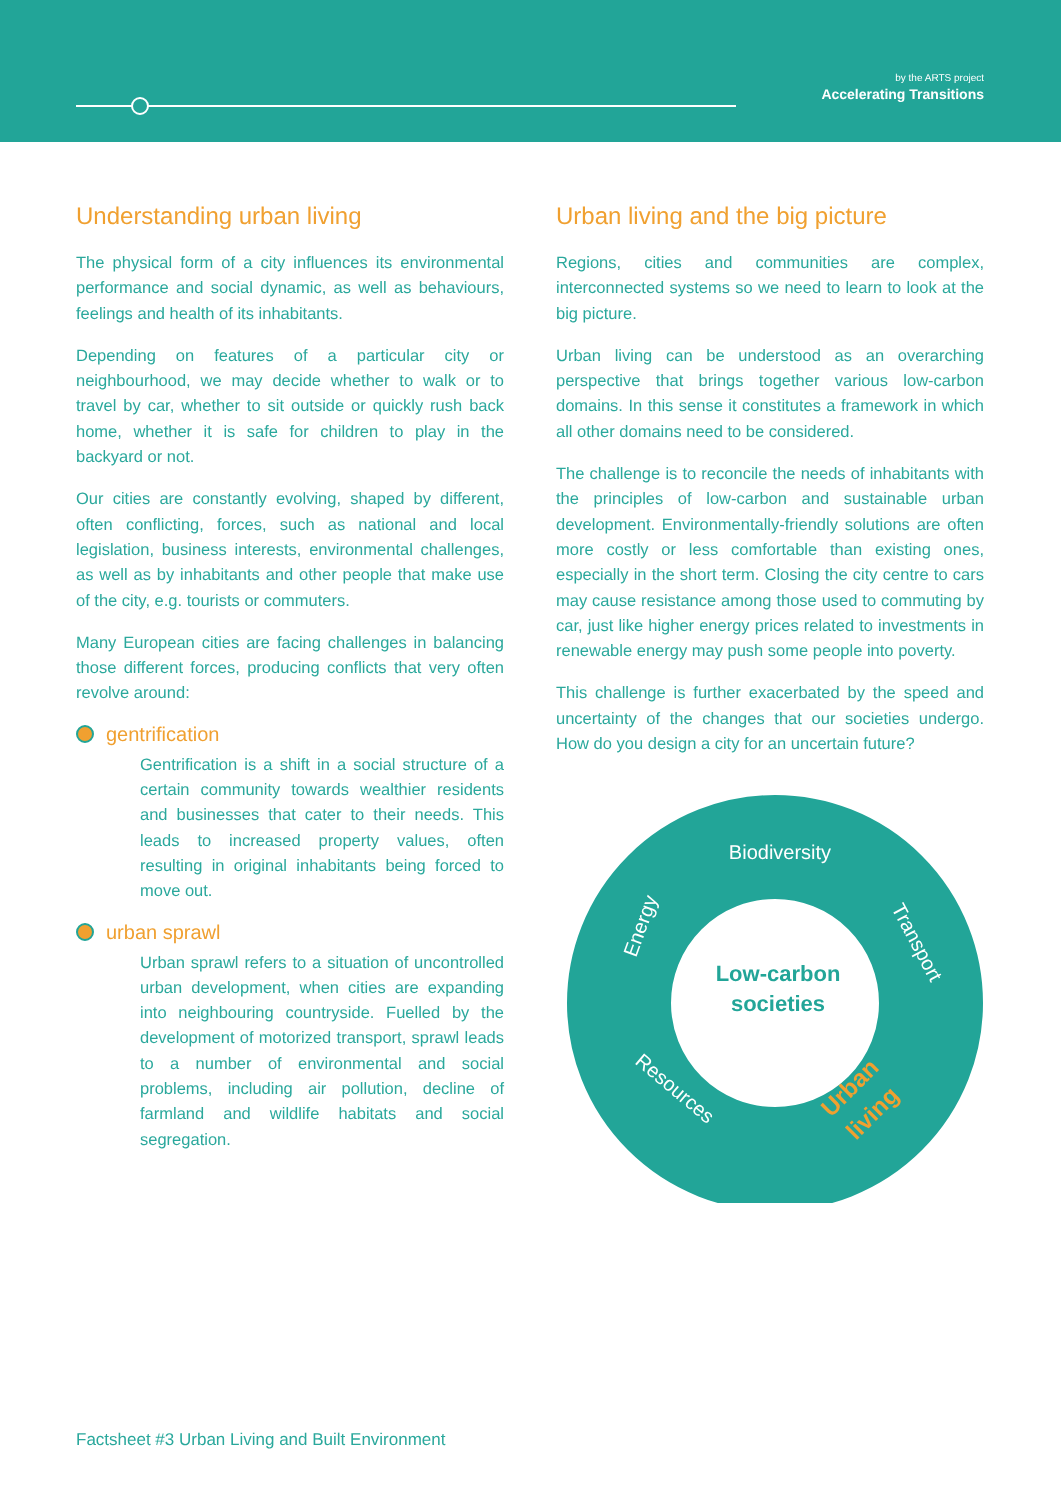by the ARTS project
Accelerating Transitions
Understanding urban living
The physical form of a city influences its environmental performance and social dynamic, as well as behaviours, feelings and health of its inhabitants.
Depending on features of a particular city or neighbourhood, we may decide whether to walk or to travel by car, whether to sit outside or quickly rush back home, whether it is safe for children to play in the backyard or not.
Our cities are constantly evolving, shaped by different, often conflicting, forces, such as national and local legislation, business interests, environmental challenges, as well as by inhabitants and other people that make use of the city, e.g. tourists or commuters.
Many European cities are facing challenges in balancing those different forces, producing conflicts that very often revolve around:
gentrification
Gentrification is a shift in a social structure of a certain community towards wealthier residents and businesses that cater to their needs. This leads to increased property values, often resulting in original inhabitants being forced to move out.
urban sprawl
Urban sprawl refers to a situation of uncontrolled urban development, when cities are expanding into neighbouring countryside. Fuelled by the development of motorized transport, sprawl leads to a number of environmental and social problems, including air pollution, decline of farmland and wildlife habitats and social segregation.
Urban living and the big picture
Regions, cities and communities are complex, interconnected systems so we need to learn to look at the big picture.
Urban living can be understood as an overarching perspective that brings together various low-carbon domains. In this sense it constitutes a framework in which all other domains need to be considered.
The challenge is to reconcile the needs of inhabitants with the principles of low-carbon and sustainable urban development. Environmentally-friendly solutions are often more costly or less comfortable than existing ones, especially in the short term. Closing the city centre to cars may cause resistance among those used to commuting by car, just like higher energy prices related to investments in renewable energy may push some people into poverty.
This challenge is further exacerbated by the speed and uncertainty of the changes that our societies undergo. How do you design a city for an uncertain future?
Biodiversity
Energy
Transport
Resources
Urban
living
Low-carbon
societies
Factsheet #3 Urban Living and Built Environment